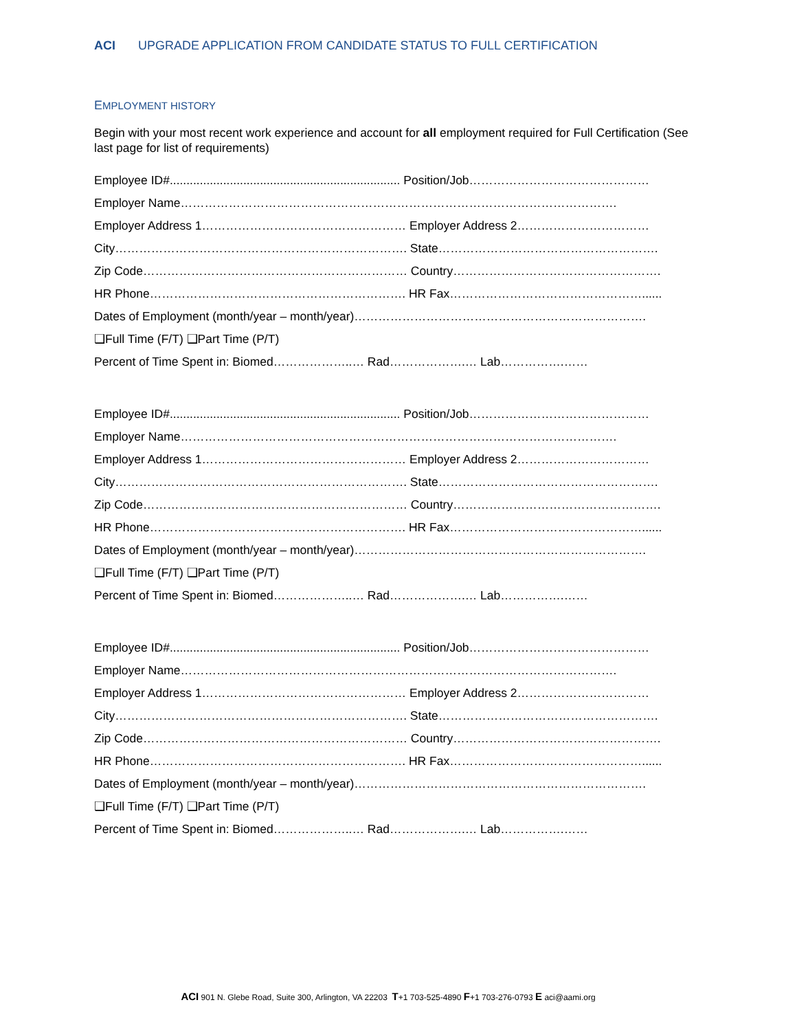ACI UPGRADE APPLICATION FROM CANDIDATE STATUS TO FULL CERTIFICATION
EMPLOYMENT HISTORY
Begin with your most recent work experience and account for all employment required for Full Certification (See last page for list of requirements)
Employee ID#..................................................................... Position/Job………………………………………
Employer Name……………………………………………………………………………………………….
Employer Address 1…………………………………………… Employer Address 2……………………………
City………………………………………………………………. State……………………………………………….
Zip Code………………………………………………………… Country…………………………………………….
HR Phone………………………………………………………. HR Fax…………………………………………......
Dates of Employment (month/year – month/year)……………………………………………………………….
❑Full Time (F/T) ❑Part Time (P/T)
Percent of Time Spent in: Biomed………………..… Rad……………….… Lab…………….……
Employee ID#..................................................................... Position/Job………………………………………
Employer Name……………………………………………………………………………………………….
Employer Address 1…………………………………………… Employer Address 2……………………………
City………………………………………………………………. State……………………………………………….
Zip Code………………………………………………………… Country…………………………………………….
HR Phone………………………………………………………. HR Fax…………………………………………......
Dates of Employment (month/year – month/year)……………………………………………………………….
❑Full Time (F/T) ❑Part Time (P/T)
Percent of Time Spent in: Biomed………………..… Rad……………….… Lab…………….……
Employee ID#..................................................................... Position/Job………………………………………
Employer Name……………………………………………………………………………………………….
Employer Address 1…………………………………………… Employer Address 2……………………………
City………………………………………………………………. State……………………………………………….
Zip Code………………………………………………………… Country…………………………………………….
HR Phone………………………………………………………. HR Fax…………………………………………......
Dates of Employment (month/year – month/year)……………………………………………………………….
❑Full Time (F/T) ❑Part Time (P/T)
Percent of Time Spent in: Biomed………………..… Rad……………….… Lab…………….……
ACI 901 N. Glebe Road, Suite 300, Arlington, VA 22203 T+1 703-525-4890 F+1 703-276-0793 E aci@aami.org